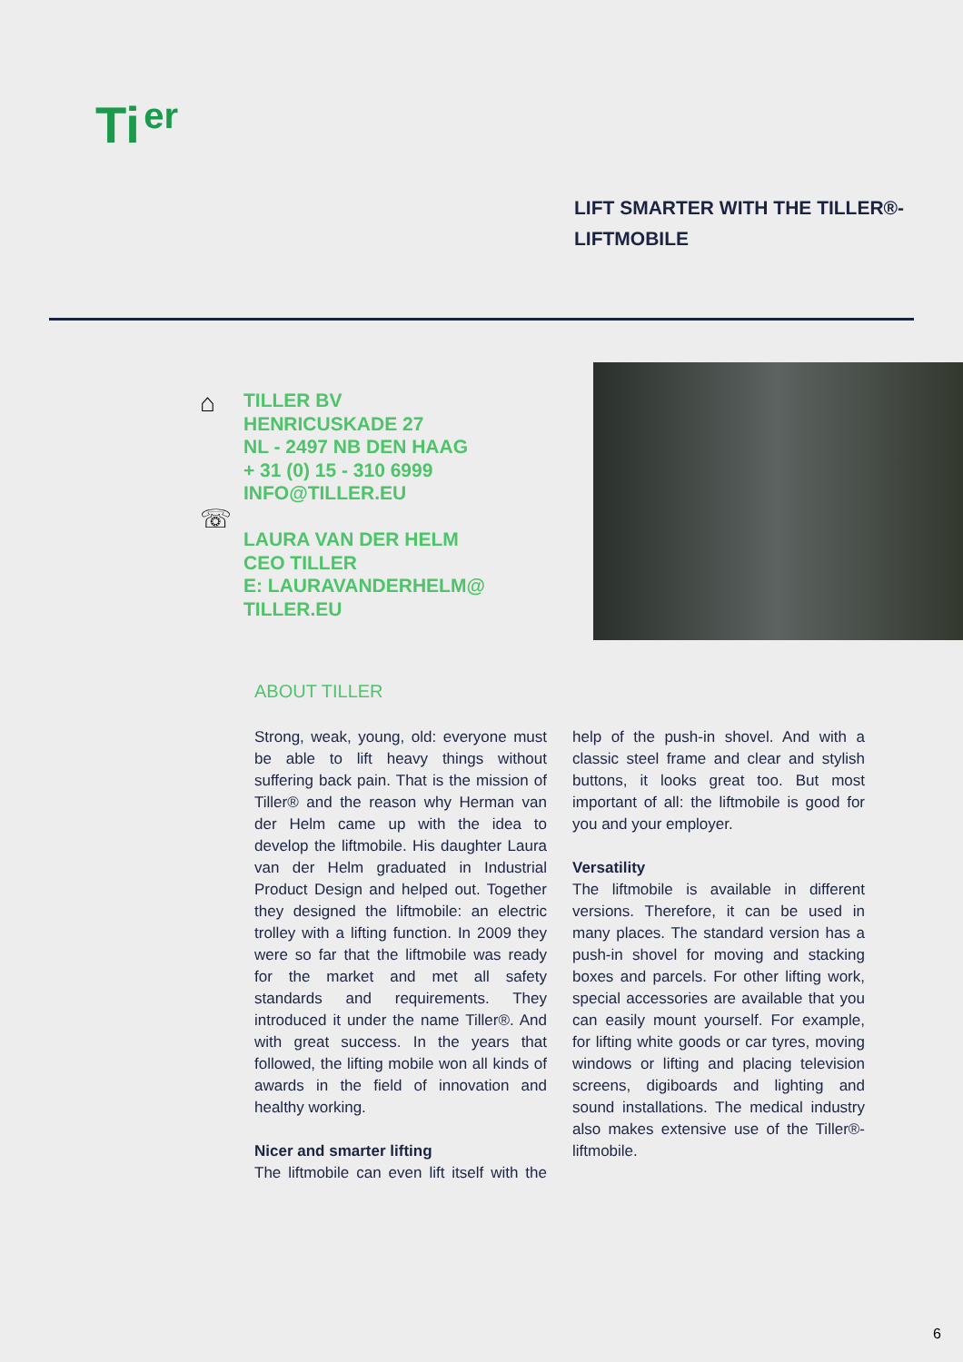Ti er
LIFT SMARTER WITH THE TILLER®-
LIFTMOBILE
⌂
☏
TILLER BV
HENRICUSKADE 27
NL - 2497 NB DEN HAAG
+ 31 (0) 15 - 310 6999
INFO@TILLER.EU
LAURA VAN DER HELM
CEO TILLER
E: LAURAVANDERHELM@
TILLER.EU
ABOUT TILLER
Strong, weak, young, old: everyone must be able to lift heavy things without suffering back pain. That is the mission of Tiller® and the reason why Herman van der Helm came up with the idea to develop the liftmobile. His daughter Laura van der Helm graduated in Industrial Product Design and helped out. Together they designed the liftmobile: an electric trolley with a lifting function. In 2009 they were so far that the liftmobile was ready for the market and met all safety standards and requirements. They introduced it under the name Tiller®. And with great success. In the years that followed, the lifting mobile won all kinds of awards in the field of innovation and healthy working.
Nicer and smarter lifting
The liftmobile can even lift itself with the help of the push-in shovel. And with a classic steel frame and clear and stylish buttons, it looks great too. But most important of all: the liftmobile is good for you and your employer.
Versatility
The liftmobile is available in different versions. Therefore, it can be used in many places. The standard version has a push-in shovel for moving and stacking boxes and parcels. For other lifting work, special accessories are available that you can easily mount yourself. For example, for lifting white goods or car tyres, moving windows or lifting and placing television screens, digiboards and lighting and sound installations. The medical industry also makes extensive use of the Tiller®-liftmobile.
6